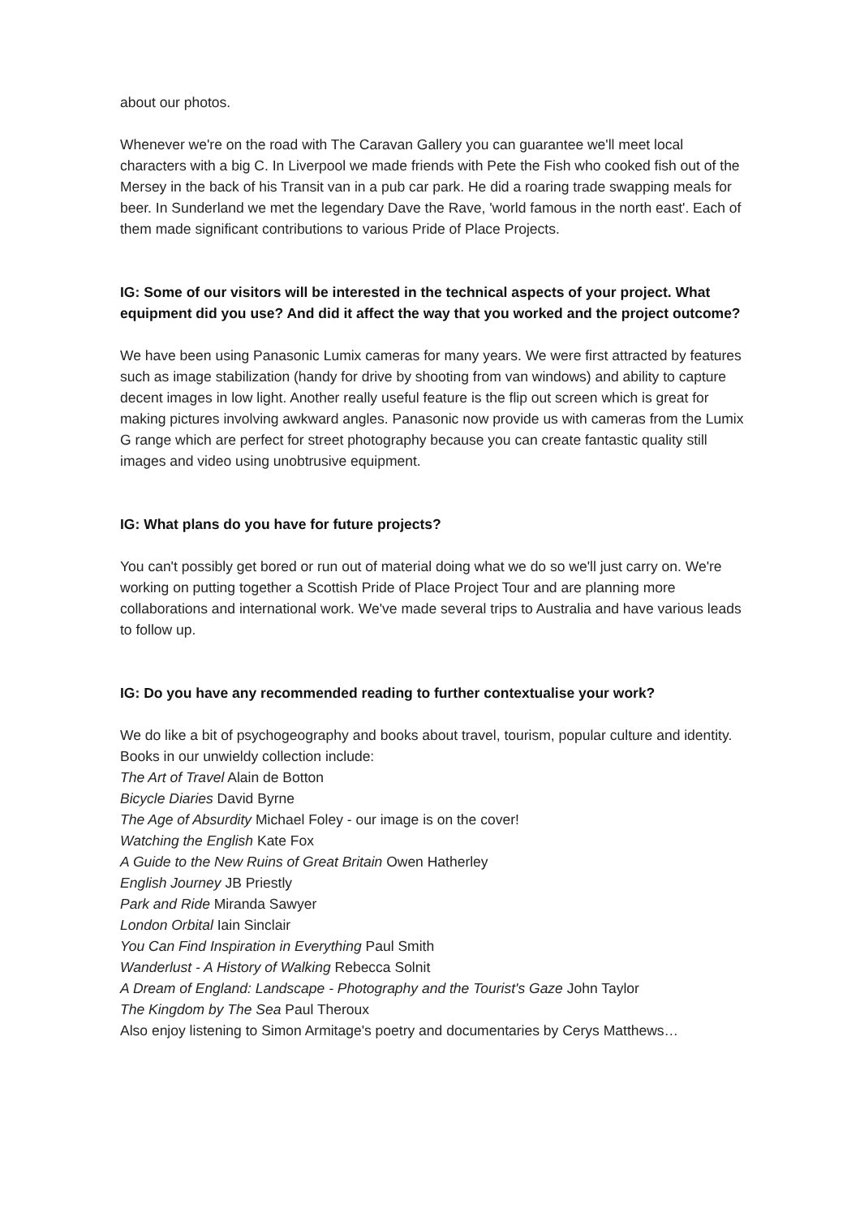about our photos.
Whenever we're on the road with The Caravan Gallery you can guarantee we'll meet local characters with a big C. In Liverpool we made friends with Pete the Fish who cooked fish out of the Mersey in the back of his Transit van in a pub car park. He did a roaring trade swapping meals for beer. In Sunderland we met the legendary Dave the Rave, 'world famous in the north east'. Each of them made significant contributions to various Pride of Place Projects.
IG: Some of our visitors will be interested in the technical aspects of your project. What equipment did you use? And did it affect the way that you worked and the project outcome?
We have been using Panasonic Lumix cameras for many years. We were first attracted by features such as image stabilization (handy for drive by shooting from van windows) and ability to capture decent images in low light. Another really useful feature is the flip out screen which is great for making pictures involving awkward angles. Panasonic now provide us with cameras from the Lumix G range which are perfect for street photography because you can create fantastic quality still images and video using unobtrusive equipment.
IG: What plans do you have for future projects?
You can't possibly get bored or run out of material doing what we do so we'll just carry on. We're working on putting together a Scottish Pride of Place Project Tour and are planning more collaborations and international work. We've made several trips to Australia and have various leads to follow up.
IG: Do you have any recommended reading to further contextualise your work?
We do like a bit of psychogeography and books about travel, tourism, popular culture and identity. Books in our unwieldy collection include:
The Art of Travel Alain de Botton
Bicycle Diaries David Byrne
The Age of Absurdity Michael Foley - our image is on the cover!
Watching the English Kate Fox
A Guide to the New Ruins of Great Britain Owen Hatherley
English Journey JB Priestly
Park and Ride Miranda Sawyer
London Orbital Iain Sinclair
You Can Find Inspiration in Everything Paul Smith
Wanderlust - A History of Walking Rebecca Solnit
A Dream of England: Landscape - Photography and the Tourist's Gaze John Taylor
The Kingdom by The Sea Paul Theroux
Also enjoy listening to Simon Armitage's poetry and documentaries by Cerys Matthews…